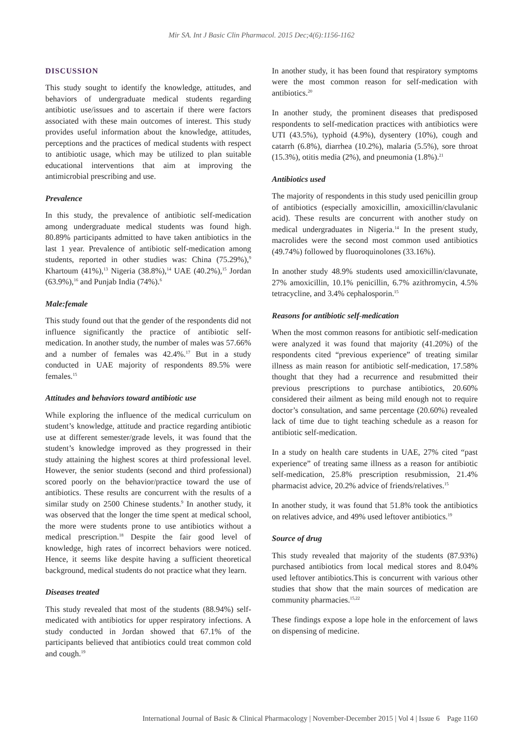Mir SA. Int J Basic Clin Pharmacol. 2015 Dec;4(6):1156-1162
DISCUSSION
This study sought to identify the knowledge, attitudes, and behaviors of undergraduate medical students regarding antibiotic use/issues and to ascertain if there were factors associated with these main outcomes of interest. This study provides useful information about the knowledge, attitudes, perceptions and the practices of medical students with respect to antibiotic usage, which may be utilized to plan suitable educational interventions that aim at improving the antimicrobial prescribing and use.
Prevalence
In this study, the prevalence of antibiotic self-medication among undergraduate medical students was found high. 80.89% participants admitted to have taken antibiotics in the last 1 year. Prevalence of antibiotic self-medication among students, reported in other studies was: China (75.29%),<sup>9</sup> Khartoum (41%),<sup>13</sup> Nigeria (38.8%),<sup>14</sup> UAE (40.2%),<sup>15</sup> Jordan (63.9%),<sup>16</sup> and Punjab India (74%).<sup>6</sup>
Male:female
This study found out that the gender of the respondents did not influence significantly the practice of antibiotic self-medication. In another study, the number of males was 57.66% and a number of females was 42.4%.<sup>17</sup> But in a study conducted in UAE majority of respondents 89.5% were females.<sup>15</sup>
Attitudes and behaviors toward antibiotic use
While exploring the influence of the medical curriculum on student’s knowledge, attitude and practice regarding antibiotic use at different semester/grade levels, it was found that the student’s knowledge improved as they progressed in their study attaining the highest scores at third professional level. However, the senior students (second and third professional) scored poorly on the behavior/practice toward the use of antibiotics. These results are concurrent with the results of a similar study on 2500 Chinese students.<sup>9</sup> In another study, it was observed that the longer the time spent at medical school, the more were students prone to use antibiotics without a medical prescription.<sup>18</sup> Despite the fair good level of knowledge, high rates of incorrect behaviors were noticed. Hence, it seems like despite having a sufficient theoretical background, medical students do not practice what they learn.
Diseases treated
This study revealed that most of the students (88.94%) self-medicated with antibiotics for upper respiratory infections. A study conducted in Jordan showed that 67.1% of the participants believed that antibiotics could treat common cold and cough.<sup>19</sup>
In another study, it has been found that respiratory symptoms were the most common reason for self-medication with antibiotics.<sup>20</sup>
In another study, the prominent diseases that predisposed respondents to self-medication practices with antibiotics were UTI (43.5%), typhoid (4.9%), dysentery (10%), cough and catarrh (6.8%), diarrhea (10.2%), malaria (5.5%), sore throat (15.3%), otitis media (2%), and pneumonia (1.8%).<sup>21</sup>
Antibiotics used
The majority of respondents in this study used penicillin group of antibiotics (especially amoxicillin, amoxicillin/clavulanic acid). These results are concurrent with another study on medical undergraduates in Nigeria.<sup>14</sup> In the present study, macrolides were the second most common used antibiotics (49.74%) followed by fluoroquinolones (33.16%).
In another study 48.9% students used amoxicillin/clavunate, 27% amoxicillin, 10.1% penicillin, 6.7% azithromycin, 4.5% tetracycline, and 3.4% cephalosporin.<sup>15</sup>
Reasons for antibiotic self-medication
When the most common reasons for antibiotic self-medication were analyzed it was found that majority (41.20%) of the respondents cited “previous experience” of treating similar illness as main reason for antibiotic self-medication, 17.58% thought that they had a recurrence and resubmitted their previous prescriptions to purchase antibiotics, 20.60% considered their ailment as being mild enough not to require doctor’s consultation, and same percentage (20.60%) revealed lack of time due to tight teaching schedule as a reason for antibiotic self-medication.
In a study on health care students in UAE, 27% cited “past experience” of treating same illness as a reason for antibiotic self-medication, 25.8% prescription resubmission, 21.4% pharmacist advice, 20.2% advice of friends/relatives.<sup>15</sup>
In another study, it was found that 51.8% took the antibiotics on relatives advice, and 49% used leftover antibiotics.<sup>19</sup>
Source of drug
This study revealed that majority of the students (87.93%) purchased antibiotics from local medical stores and 8.04% used leftover antibiotics.This is concurrent with various other studies that show that the main sources of medication are community pharmacies.<sup>15,22</sup>
These findings expose a lope hole in the enforcement of laws on dispensing of medicine.
International Journal of Basic & Clinical Pharmacology | November-December 2015 | Vol 4 | Issue 6 Page 1160